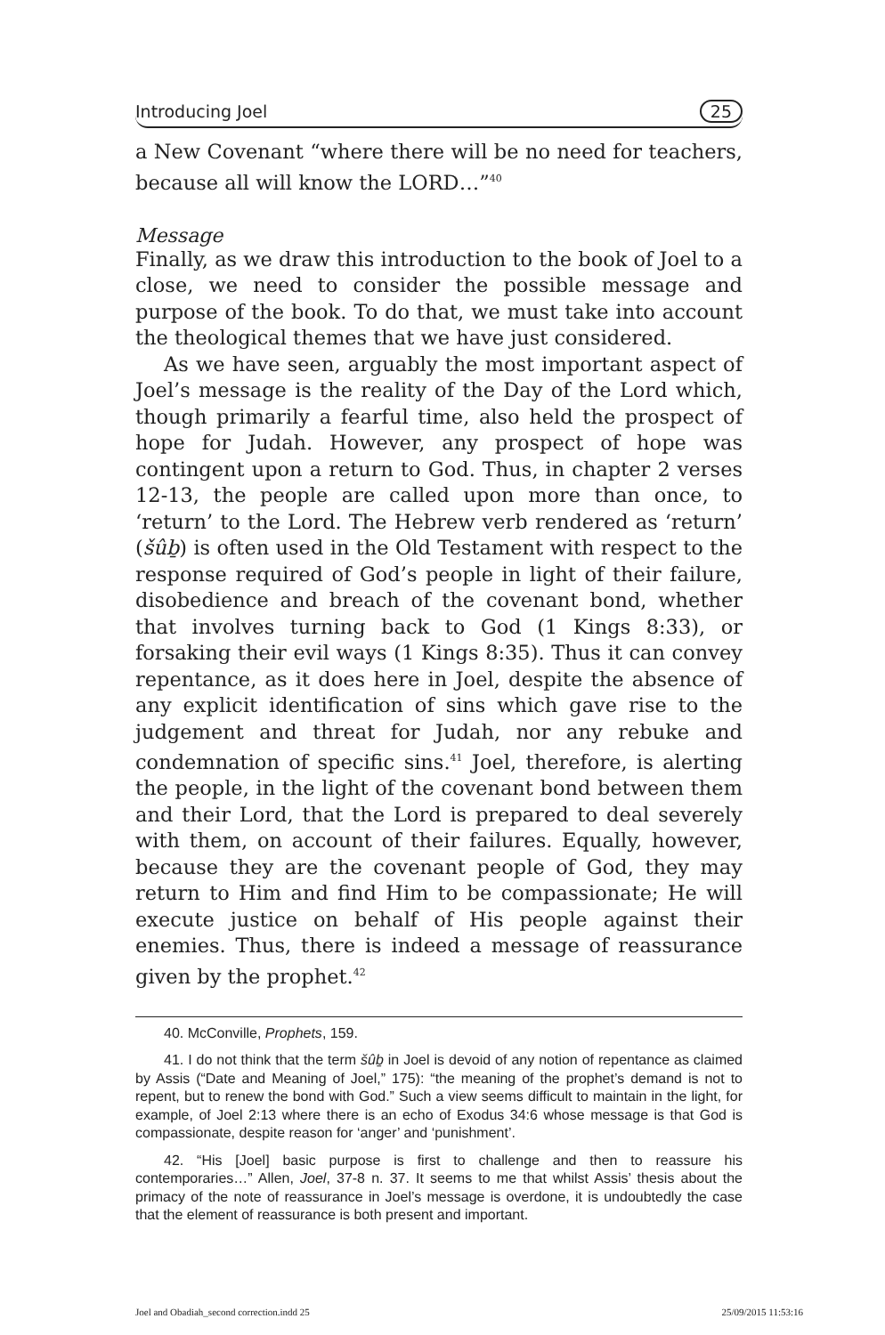Introducing Joel 25
a New Covenant “where there will be no need for teachers, because all will know the LORD…”<sup>40</sup>
Message
Finally, as we draw this introduction to the book of Joel to a close, we need to consider the possible message and purpose of the book. To do that, we must take into account the theological themes that we have just considered.
As we have seen, arguably the most important aspect of Joel’s message is the reality of the Day of the Lord which, though primarily a fearful time, also held the prospect of hope for Judah. However, any prospect of hope was contingent upon a return to God. Thus, in chapter 2 verses 12-13, the people are called upon more than once, to ‘return’ to the Lord. The Hebrew verb rendered as ‘return’ (šûḇ) is often used in the Old Testament with respect to the response required of God’s people in light of their failure, disobedience and breach of the covenant bond, whether that involves turning back to God (1 Kings 8:33), or forsaking their evil ways (1 Kings 8:35). Thus it can convey repentance, as it does here in Joel, despite the absence of any explicit identification of sins which gave rise to the judgement and threat for Judah, nor any rebuke and condemnation of specific sins.<sup>41</sup> Joel, therefore, is alerting the people, in the light of the covenant bond between them and their Lord, that the Lord is prepared to deal severely with them, on account of their failures. Equally, however, because they are the covenant people of God, they may return to Him and find Him to be compassionate; He will execute justice on behalf of His people against their enemies. Thus, there is indeed a message of reassurance given by the prophet.<sup>42</sup>
40. McConville, Prophets, 159.
41. I do not think that the term šûḇ in Joel is devoid of any notion of repentance as claimed by Assis (“Date and Meaning of Joel,” 175): “the meaning of the prophet’s demand is not to repent, but to renew the bond with God.” Such a view seems difficult to maintain in the light, for example, of Joel 2:13 where there is an echo of Exodus 34:6 whose message is that God is compassionate, despite reason for ‘anger’ and ‘punishment’.
42. “His [Joel] basic purpose is first to challenge and then to reassure his contemporaries…” Allen, Joel, 37-8 n. 37. It seems to me that whilst Assis’ thesis about the primacy of the note of reassurance in Joel’s message is overdone, it is undoubtedly the case that the element of reassurance is both present and important.
Joel and Obadiah_second correction.indd 25 25/09/2015 11:53:16